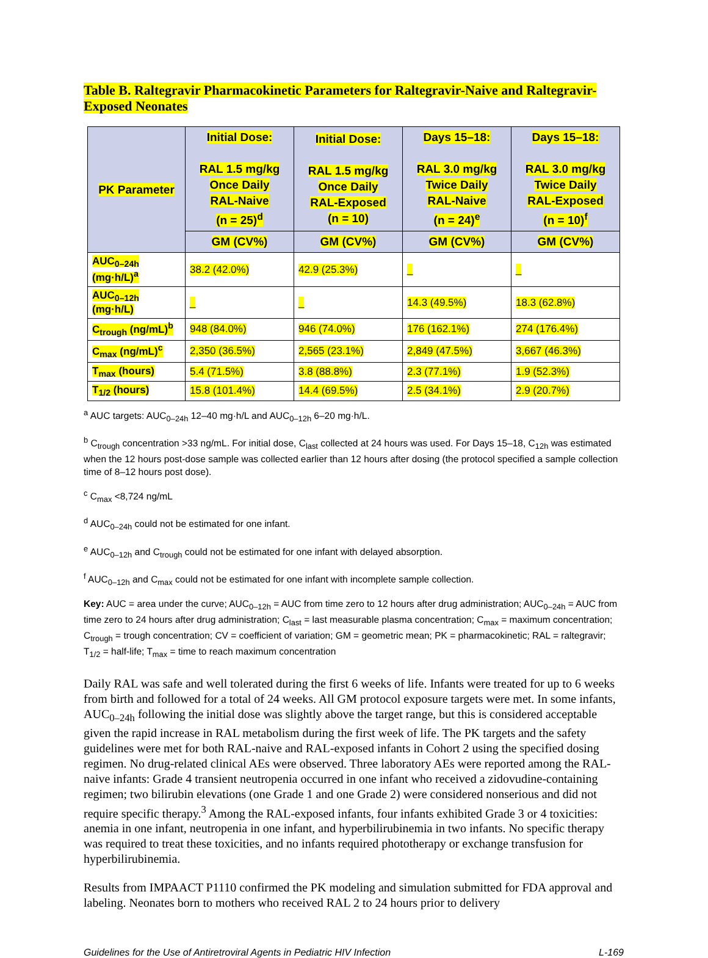Table B. Raltegravir Pharmacokinetic Parameters for Raltegravir-Naive and Raltegravir-Exposed Neonates
| PK Parameter | Initial Dose: RAL 1.5 mg/kg Once Daily RAL-Naive (n = 25)<sup>d</sup> | Initial Dose: RAL 1.5 mg/kg Once Daily RAL-Exposed (n = 10) | Days 15–18: RAL 3.0 mg/kg Twice Daily RAL-Naive (n = 24)<sup>e</sup> | Days 15–18: RAL 3.0 mg/kg Twice Daily RAL-Exposed (n = 10)<sup>f</sup> |
| --- | --- | --- | --- | --- |
| | GM (CV%) | GM (CV%) | GM (CV%) | GM (CV%) |
| AUC<sub>0–24h</sub> (mg·h/L)<sup>a</sup> | 38.2 (42.0%) | 42.9 (25.3%) | _ | _ |
| AUC<sub>0–12h</sub> (mg·h/L) | _ | _ | 14.3 (49.5%) | 18.3 (62.8%) |
| C<sub>trough</sub> (ng/mL)<sup>b</sup> | 948 (84.0%) | 946 (74.0%) | 176 (162.1%) | 274 (176.4%) |
| C<sub>max</sub> (ng/mL)<sup>c</sup> | 2,350 (36.5%) | 2,565 (23.1%) | 2,849 (47.5%) | 3,667 (46.3%) |
| T<sub>max</sub> (hours) | 5.4 (71.5%) | 3.8 (88.8%) | 2.3 (77.1%) | 1.9 (52.3%) |
| T<sub>1/2</sub> (hours) | 15.8 (101.4%) | 14.4 (69.5%) | 2.5 (34.1%) | 2.9 (20.7%) |
<sup>a</sup> AUC targets: AUC<sub>0–24h</sub> 12–40 mg·h/L and AUC<sub>0–12h</sub> 6–20 mg·h/L.
<sup>b</sup> C<sub>trough</sub> concentration >33 ng/mL. For initial dose, C<sub>last</sub> collected at 24 hours was used. For Days 15–18, C<sub>12h</sub> was estimated when the 12 hours post-dose sample was collected earlier than 12 hours after dosing (the protocol specified a sample collection time of 8–12 hours post dose).
<sup>c</sup> C<sub>max</sub> <8,724 ng/mL
<sup>d</sup> AUC<sub>0–24h</sub> could not be estimated for one infant.
<sup>e</sup> AUC<sub>0–12h</sub> and C<sub>trough</sub> could not be estimated for one infant with delayed absorption.
<sup>f</sup> AUC<sub>0–12h</sub> and C<sub>max</sub> could not be estimated for one infant with incomplete sample collection.
Key: AUC = area under the curve; AUC<sub>0–12h</sub> = AUC from time zero to 12 hours after drug administration; AUC<sub>0–24h</sub> = AUC from time zero to 24 hours after drug administration; C<sub>last</sub> = last measurable plasma concentration; C<sub>max</sub> = maximum concentration; C<sub>trough</sub> = trough concentration; CV = coefficient of variation; GM = geometric mean; PK = pharmacokinetic; RAL = raltegravir; T<sub>1/2</sub> = half-life; T<sub>max</sub> = time to reach maximum concentration
Daily RAL was safe and well tolerated during the first 6 weeks of life. Infants were treated for up to 6 weeks from birth and followed for a total of 24 weeks. All GM protocol exposure targets were met. In some infants, AUC<sub>0–24h</sub> following the initial dose was slightly above the target range, but this is considered acceptable given the rapid increase in RAL metabolism during the first week of life. The PK targets and the safety guidelines were met for both RAL-naive and RAL-exposed infants in Cohort 2 using the specified dosing regimen. No drug-related clinical AEs were observed. Three laboratory AEs were reported among the RAL-naive infants: Grade 4 transient neutropenia occurred in one infant who received a zidovudine-containing regimen; two bilirubin elevations (one Grade 1 and one Grade 2) were considered nonserious and did not require specific therapy.<sup>3</sup> Among the RAL-exposed infants, four infants exhibited Grade 3 or 4 toxicities: anemia in one infant, neutropenia in one infant, and hyperbilirubinemia in two infants. No specific therapy was required to treat these toxicities, and no infants required phototherapy or exchange transfusion for hyperbilirubinemia.
Results from IMPAACT P1110 confirmed the PK modeling and simulation submitted for FDA approval and labeling. Neonates born to mothers who received RAL 2 to 24 hours prior to delivery
Guidelines for the Use of Antiretroviral Agents in Pediatric HIV Infection L-169